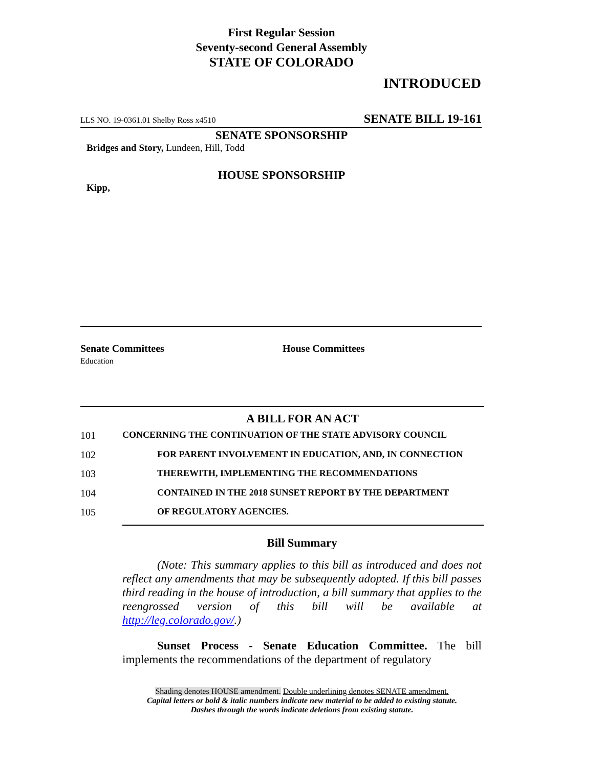First Regular Session
Seventy-second General Assembly
STATE OF COLORADO
INTRODUCED
LLS NO. 19-0361.01 Shelby Ross x4510 SENATE BILL 19-161
SENATE SPONSORSHIP
Bridges and Story, Lundeen, Hill, Todd
HOUSE SPONSORSHIP
Kipp,
Senate Committees
Education
House Committees
A BILL FOR AN ACT
101 CONCERNING THE CONTINUATION OF THE STATE ADVISORY COUNCIL
102 FOR PARENT INVOLVEMENT IN EDUCATION, AND, IN CONNECTION
103 THEREWITH, IMPLEMENTING THE RECOMMENDATIONS
104 CONTAINED IN THE 2018 SUNSET REPORT BY THE DEPARTMENT
105 OF REGULATORY AGENCIES.
Bill Summary
(Note: This summary applies to this bill as introduced and does not reflect any amendments that may be subsequently adopted. If this bill passes third reading in the house of introduction, a bill summary that applies to the reengrossed version of this bill will be available at http://leg.colorado.gov/.)
Sunset Process - Senate Education Committee. The bill implements the recommendations of the department of regulatory
Shading denotes HOUSE amendment. Double underlining denotes SENATE amendment.
Capital letters or bold & italic numbers indicate new material to be added to existing statute.
Dashes through the words indicate deletions from existing statute.